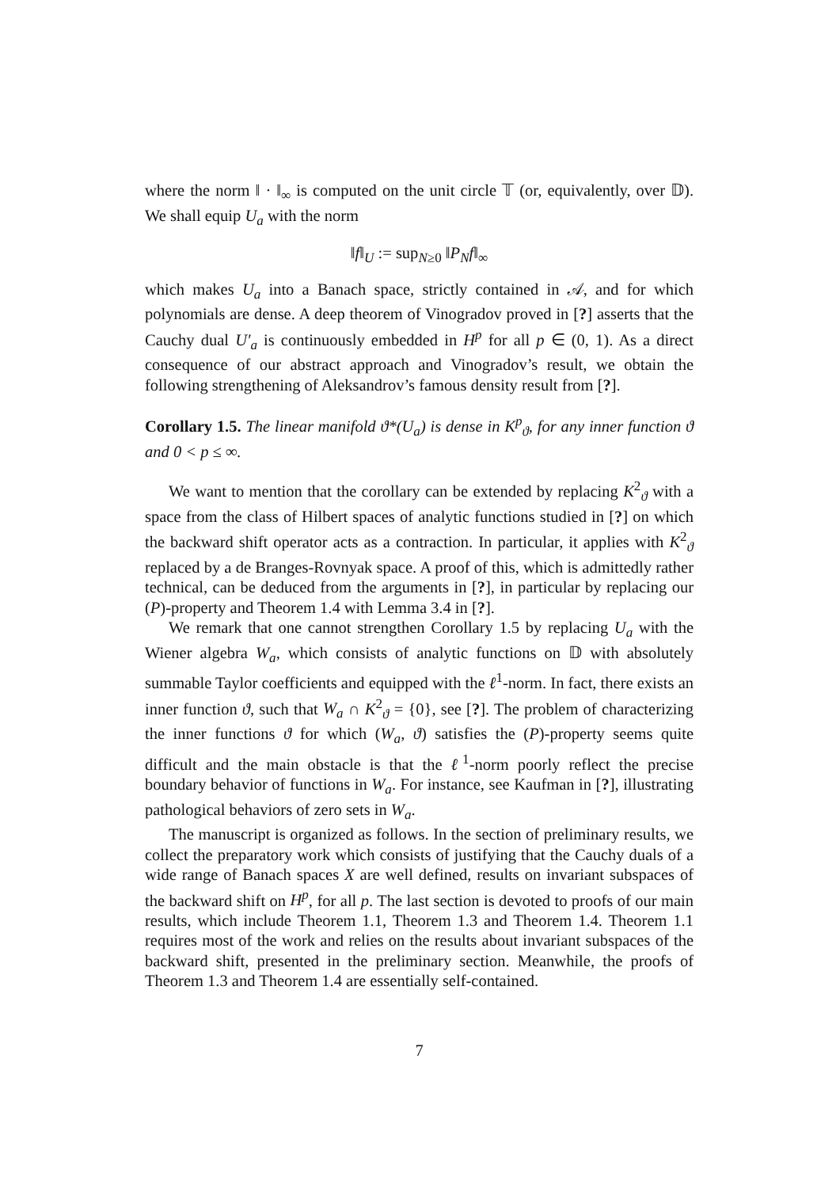where the norm ‖ · ‖<sub>∞</sub> is computed on the unit circle 𝕋 (or, equivalently, over 𝔻). We shall equip U<sub>a</sub> with the norm
‖f‖<sub>U</sub> := sup<sub>N≥0</sub> ‖P<sub>N</sub>f‖<sub>∞</sub>
which makes U<sub>a</sub> into a Banach space, strictly contained in 𝒜, and for which polynomials are dense. A deep theorem of Vinogradov proved in [?] asserts that the Cauchy dual U′<sub>a</sub> is continuously embedded in H<sup>p</sup> for all p ∈ (0, 1). As a direct consequence of our abstract approach and Vinogradov’s result, we obtain the following strengthening of Aleksandrov’s famous density result from [?].
Corollary 1.5. The linear manifold ϑ*(U<sub>a</sub>) is dense in K<sup>p</sup><sub>ϑ</sub>, for any inner function ϑ and 0 < p ≤ ∞.
We want to mention that the corollary can be extended by replacing K<sup>2</sup><sub>ϑ</sub> with a space from the class of Hilbert spaces of analytic functions studied in [?] on which the backward shift operator acts as a contraction. In particular, it applies with K<sup>2</sup><sub>ϑ</sub> replaced by a de Branges-Rovnyak space. A proof of this, which is admittedly rather technical, can be deduced from the arguments in [?], in particular by replacing our (P)-property and Theorem 1.4 with Lemma 3.4 in [?].
We remark that one cannot strengthen Corollary 1.5 by replacing U<sub>a</sub> with the Wiener algebra W<sub>a</sub>, which consists of analytic functions on 𝔻 with absolutely summable Taylor coefficients and equipped with the ℓ<sup>1</sup>-norm. In fact, there exists an inner function ϑ, such that W<sub>a</sub> ∩ K<sup>2</sup><sub>ϑ</sub> = {0}, see [?]. The problem of characterizing the inner functions ϑ for which (W<sub>a</sub>, ϑ) satisfies the (P)-property seems quite difficult and the main obstacle is that the ℓ<sup>1</sup>-norm poorly reflect the precise boundary behavior of functions in W<sub>a</sub>. For instance, see Kaufman in [?], illustrating pathological behaviors of zero sets in W<sub>a</sub>.
The manuscript is organized as follows. In the section of preliminary results, we collect the preparatory work which consists of justifying that the Cauchy duals of a wide range of Banach spaces X are well defined, results on invariant subspaces of the backward shift on H<sup>p</sup>, for all p. The last section is devoted to proofs of our main results, which include Theorem 1.1, Theorem 1.3 and Theorem 1.4. Theorem 1.1 requires most of the work and relies on the results about invariant subspaces of the backward shift, presented in the preliminary section. Meanwhile, the proofs of Theorem 1.3 and Theorem 1.4 are essentially self-contained.
7